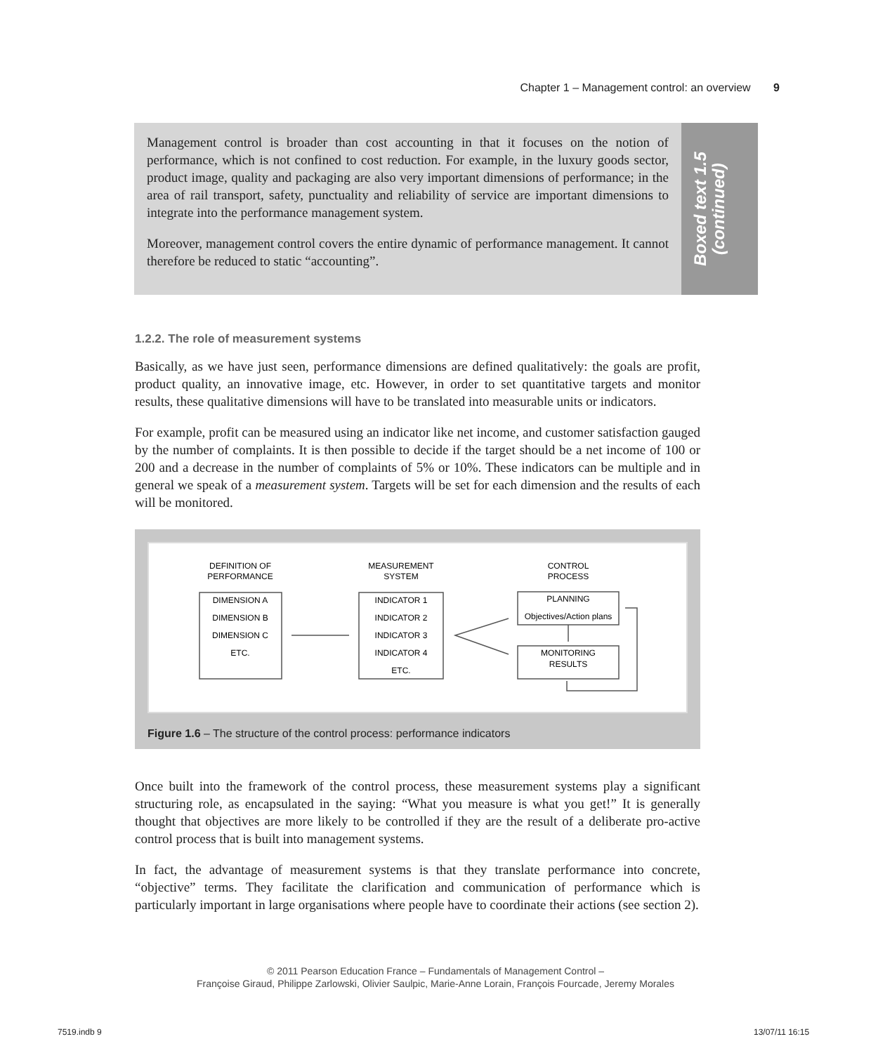Chapter 1 – Management control: an overview 9
Management control is broader than cost accounting in that it focuses on the notion of performance, which is not confined to cost reduction. For example, in the luxury goods sector, product image, quality and packaging are also very important dimensions of performance; in the area of rail transport, safety, punctuality and reliability of service are important dimensions to integrate into the performance management system.
Moreover, management control covers the entire dynamic of performance management. It cannot therefore be reduced to static “accounting”.
Boxed text 1.5 (continued)
1.2.2. The role of measurement systems
Basically, as we have just seen, performance dimensions are defined qualitatively: the goals are profit, product quality, an innovative image, etc. However, in order to set quantitative targets and monitor results, these qualitative dimensions will have to be translated into measurable units or indicators.
For example, profit can be measured using an indicator like net income, and customer satisfaction gauged by the number of complaints. It is then possible to decide if the target should be a net income of 100 or 200 and a decrease in the number of complaints of 5% or 10%. These indicators can be multiple and in general we speak of a measurement system. Targets will be set for each dimension and the results of each will be monitored.
DEFINITION OF
PERFORMANCE
MEASUREMENT
SYSTEM
CONTROL
PROCESS
DIMENSION A
DIMENSION B
DIMENSION C
ETC.
INDICATOR 1
INDICATOR 2
INDICATOR 3
INDICATOR 4
ETC.
PLANNING
Objectives/Action plans
MONITORING
RESULTS
Figure 1.6 – The structure of the control process: performance indicators
Once built into the framework of the control process, these measurement systems play a significant structuring role, as encapsulated in the saying: “What you measure is what you get!” It is generally thought that objectives are more likely to be controlled if they are the result of a deliberate pro-active control process that is built into management systems.
In fact, the advantage of measurement systems is that they translate performance into concrete, “objective” terms. They facilitate the clarification and communication of performance which is particularly important in large organisations where people have to coordinate their actions (see section 2).
© 2011 Pearson Education France – Fundamentals of Management Control –
Françoise Giraud, Philippe Zarlowski, Olivier Saulpic, Marie-Anne Lorain, François Fourcade, Jeremy Morales
7519.indb 9 13/07/11 16:15